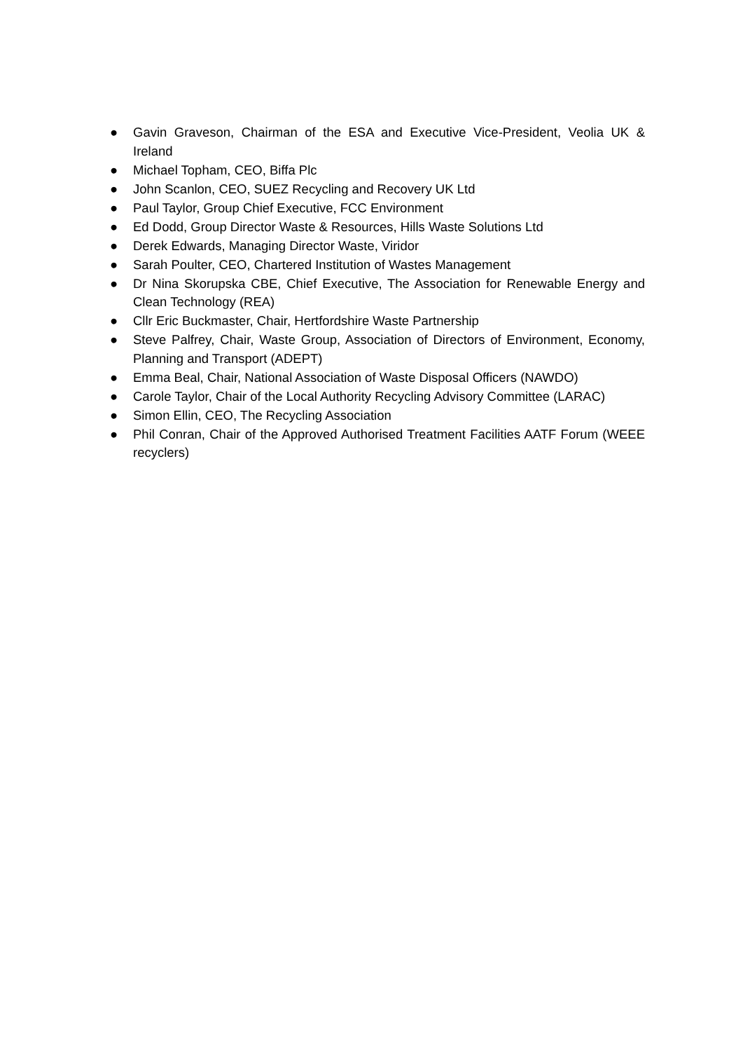● Gavin Graveson, Chairman of the ESA and Executive Vice-President, Veolia UK & Ireland
● Michael Topham, CEO, Biffa Plc
● John Scanlon, CEO, SUEZ Recycling and Recovery UK Ltd
● Paul Taylor, Group Chief Executive, FCC Environment
● Ed Dodd, Group Director Waste & Resources, Hills Waste Solutions Ltd
● Derek Edwards, Managing Director Waste, Viridor
● Sarah Poulter, CEO, Chartered Institution of Wastes Management
● Dr Nina Skorupska CBE, Chief Executive, The Association for Renewable Energy and Clean Technology (REA)
● Cllr Eric Buckmaster, Chair, Hertfordshire Waste Partnership
● Steve Palfrey, Chair, Waste Group, Association of Directors of Environment, Economy, Planning and Transport (ADEPT)
● Emma Beal, Chair, National Association of Waste Disposal Officers (NAWDO)
● Carole Taylor, Chair of the Local Authority Recycling Advisory Committee (LARAC)
● Simon Ellin, CEO, The Recycling Association
● Phil Conran, Chair of the Approved Authorised Treatment Facilities AATF Forum (WEEE recyclers)